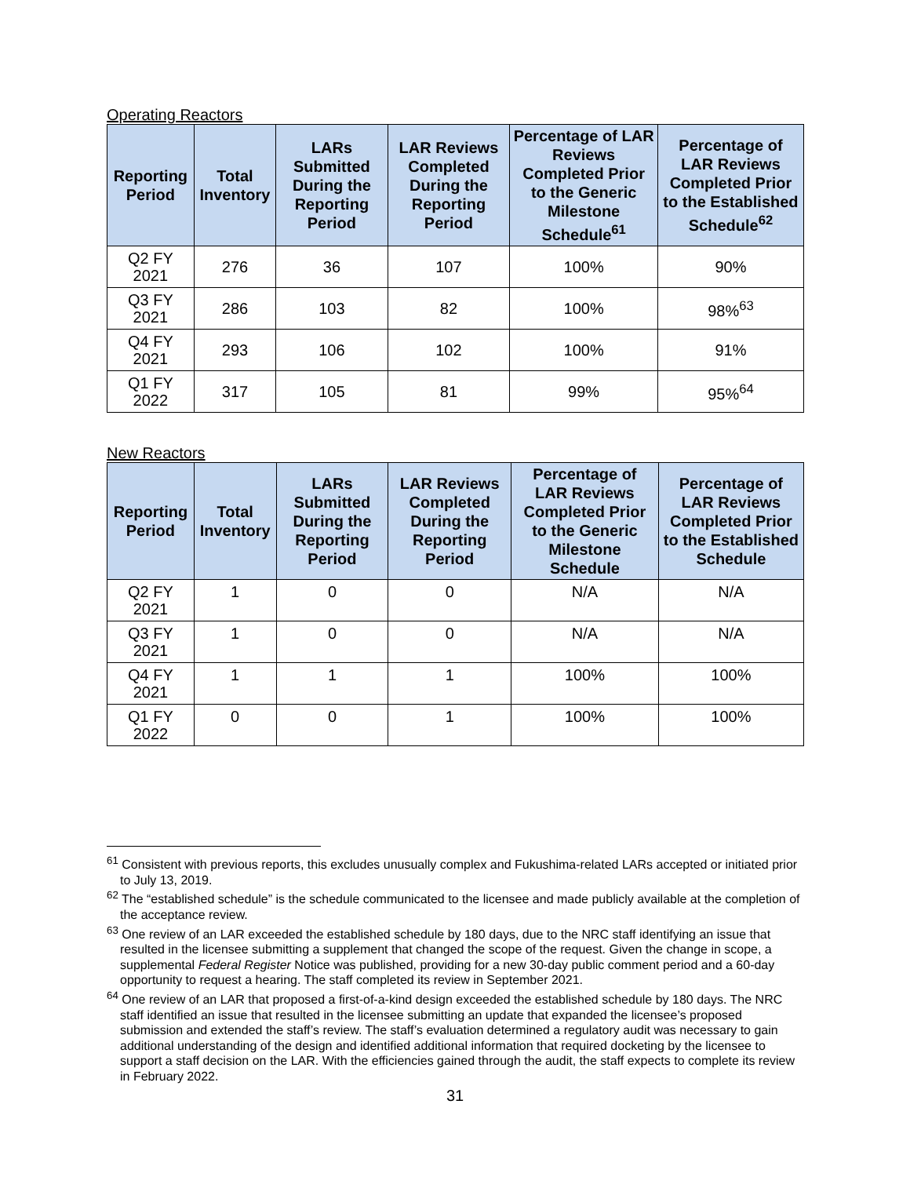Operating Reactors
| Reporting Period | Total Inventory | LARs Submitted During the Reporting Period | LAR Reviews Completed During the Reporting Period | Percentage of LAR Reviews Completed Prior to the Generic Milestone Schedule<sup>61</sup> | Percentage of LAR Reviews Completed Prior to the Established Schedule<sup>62</sup> |
| --- | --- | --- | --- | --- | --- |
| Q2 FY 2021 | 276 | 36 | 107 | 100% | 90% |
| Q3 FY 2021 | 286 | 103 | 82 | 100% | 98%<sup>63</sup> |
| Q4 FY 2021 | 293 | 106 | 102 | 100% | 91% |
| Q1 FY 2022 | 317 | 105 | 81 | 99% | 95%<sup>64</sup> |
New Reactors
| Reporting Period | Total Inventory | LARs Submitted During the Reporting Period | LAR Reviews Completed During the Reporting Period | Percentage of LAR Reviews Completed Prior to the Generic Milestone Schedule | Percentage of LAR Reviews Completed Prior to the Established Schedule |
| --- | --- | --- | --- | --- | --- |
| Q2 FY 2021 | 1 | 0 | 0 | N/A | N/A |
| Q3 FY 2021 | 1 | 0 | 0 | N/A | N/A |
| Q4 FY 2021 | 1 | 1 | 1 | 100% | 100% |
| Q1 FY 2022 | 0 | 0 | 1 | 100% | 100% |
<sup>61</sup> Consistent with previous reports, this excludes unusually complex and Fukushima-related LARs accepted or initiated prior to July 13, 2019.
<sup>62</sup> The “established schedule” is the schedule communicated to the licensee and made publicly available at the completion of the acceptance review.
<sup>63</sup> One review of an LAR exceeded the established schedule by 180 days, due to the NRC staff identifying an issue that resulted in the licensee submitting a supplement that changed the scope of the request. Given the change in scope, a supplemental Federal Register Notice was published, providing for a new 30-day public comment period and a 60-day opportunity to request a hearing. The staff completed its review in September 2021.
<sup>64</sup> One review of an LAR that proposed a first-of-a-kind design exceeded the established schedule by 180 days. The NRC staff identified an issue that resulted in the licensee submitting an update that expanded the licensee’s proposed submission and extended the staff’s review. The staff’s evaluation determined a regulatory audit was necessary to gain additional understanding of the design and identified additional information that required docketing by the licensee to support a staff decision on the LAR. With the efficiencies gained through the audit, the staff expects to complete its review in February 2022.
31